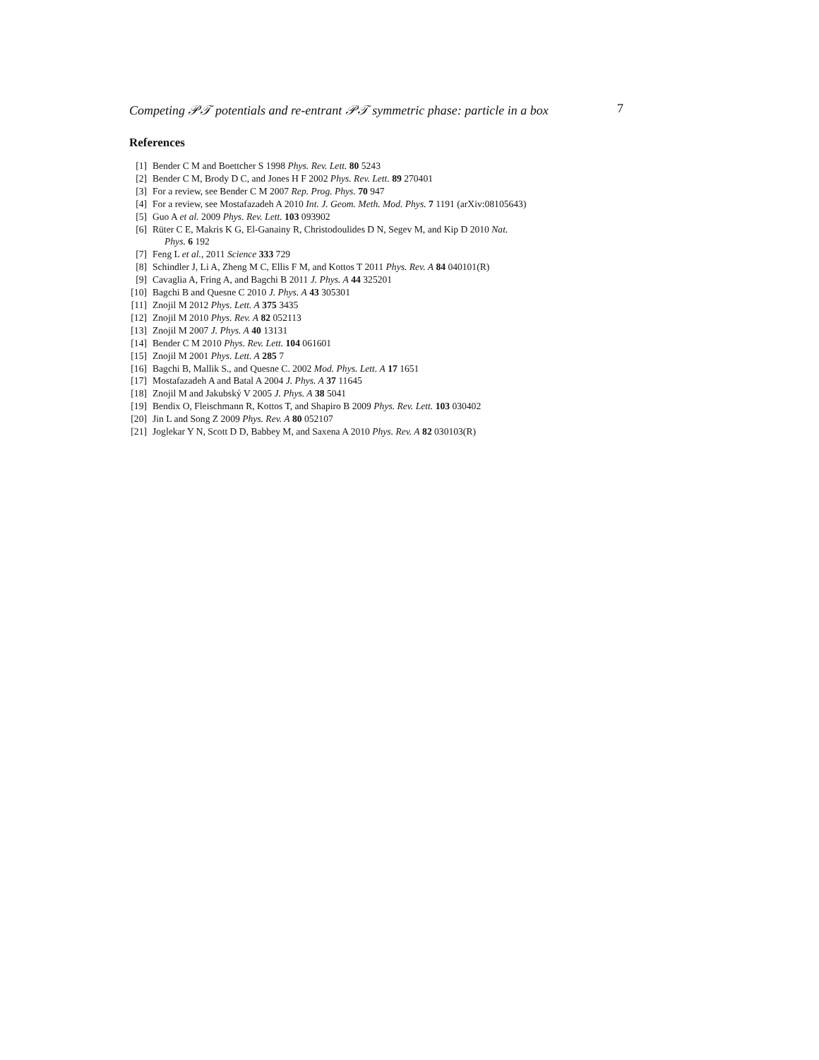Competing 𝒫𝒯 potentials and re-entrant 𝒫𝒯 symmetric phase: particle in a box 7
References
[1] Bender C M and Boettcher S 1998 Phys. Rev. Lett. 80 5243
[2] Bender C M, Brody D C, and Jones H F 2002 Phys. Rev. Lett. 89 270401
[3] For a review, see Bender C M 2007 Rep. Prog. Phys. 70 947
[4] For a review, see Mostafazadeh A 2010 Int. J. Geom. Meth. Mod. Phys. 7 1191 (arXiv:08105643)
[5] Guo A et al. 2009 Phys. Rev. Lett. 103 093902
[6] Rüter C E, Makris K G, El-Ganainy R, Christodoulides D N, Segev M, and Kip D 2010 Nat.
Phys. 6 192
[7] Feng L et al., 2011 Science 333 729
[8] Schindler J, Li A, Zheng M C, Ellis F M, and Kottos T 2011 Phys. Rev. A 84 040101(R)
[9] Cavaglia A, Fring A, and Bagchi B 2011 J. Phys. A 44 325201
[10] Bagchi B and Quesne C 2010 J. Phys. A 43 305301
[11] Znojil M 2012 Phys. Lett. A 375 3435
[12] Znojil M 2010 Phys. Rev. A 82 052113
[13] Znojil M 2007 J. Phys. A 40 13131
[14] Bender C M 2010 Phys. Rev. Lett. 104 061601
[15] Znojil M 2001 Phys. Lett. A 285 7
[16] Bagchi B, Mallik S., and Quesne C. 2002 Mod. Phys. Lett. A 17 1651
[17] Mostafazadeh A and Batal A 2004 J. Phys. A 37 11645
[18] Znojil M and Jakubský V 2005 J. Phys. A 38 5041
[19] Bendix O, Fleischmann R, Kottos T, and Shapiro B 2009 Phys. Rev. Lett. 103 030402
[20] Jin L and Song Z 2009 Phys. Rev. A 80 052107
[21] Joglekar Y N, Scott D D, Babbey M, and Saxena A 2010 Phys. Rev. A 82 030103(R)